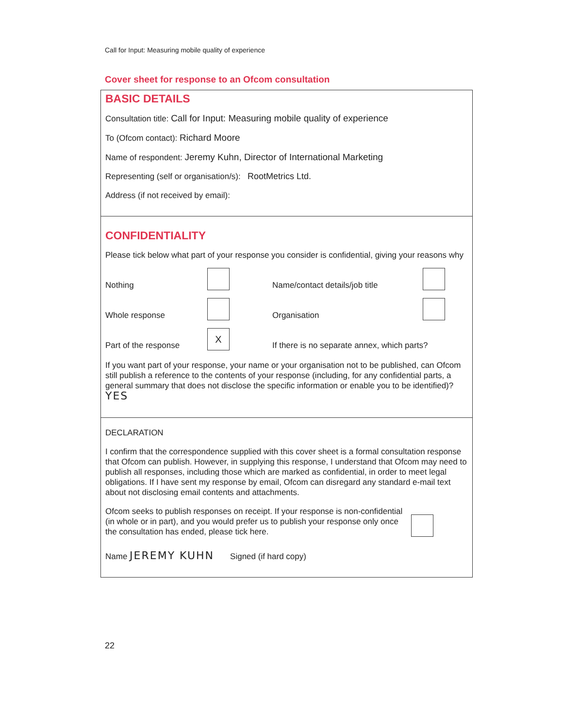Call for Input: Measuring mobile quality of experience
Cover sheet for response to an Ofcom consultation
BASIC DETAILS
Consultation title: Call for Input: Measuring mobile quality of experience
To (Ofcom contact): Richard Moore
Name of respondent: Jeremy Kuhn, Director of International Marketing
Representing (self or organisation/s): RootMetrics Ltd.
Address (if not received by email):
CONFIDENTIALITY
Please tick below what part of your response you consider is confidential, giving your reasons why
Nothing Name/contact details/job title
Whole response Organisation
Part of the response X If there is no separate annex, which parts?
If you want part of your response, your name or your organisation not to be published, can Ofcom still publish a reference to the contents of your response (including, for any confidential parts, a general summary that does not disclose the specific information or enable you to be identified)? YES
DECLARATION
I confirm that the correspondence supplied with this cover sheet is a formal consultation response that Ofcom can publish. However, in supplying this response, I understand that Ofcom may need to publish all responses, including those which are marked as confidential, in order to meet legal obligations. If I have sent my response by email, Ofcom can disregard any standard e-mail text about not disclosing email contents and attachments.
Ofcom seeks to publish responses on receipt. If your response is non-confidential (in whole or in part), and you would prefer us to publish your response only once the consultation has ended, please tick here.
Name JEREMY KUHN Signed (if hard copy)
22